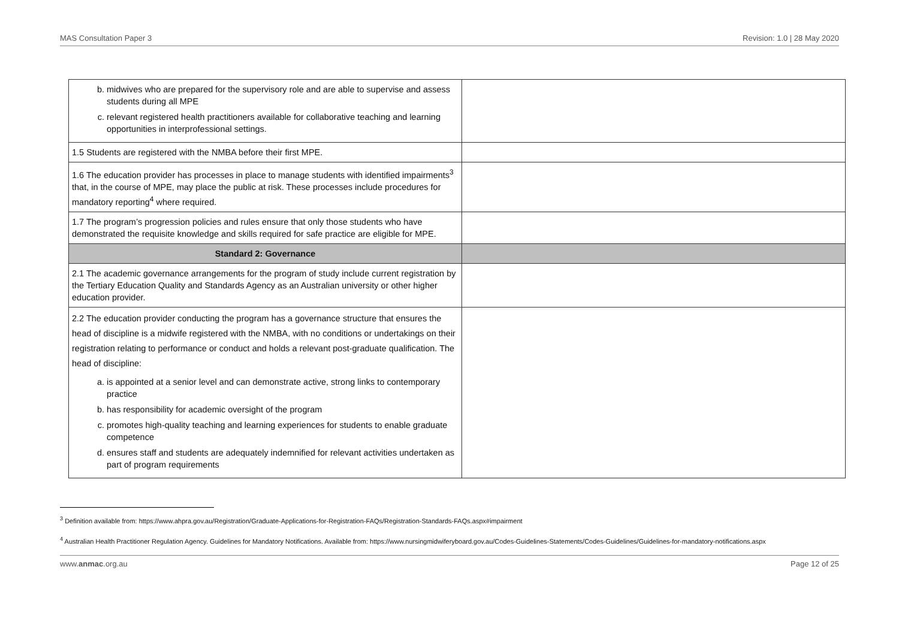MAS Consultation Paper 3 Revision: 1.0 | 28 May 2020
| b. midwives who are prepared for the supervisory role and are able to supervise and assess students during all MPE c. relevant registered health practitioners available for collaborative teaching and learning opportunities in interprofessional settings. | |
| 1.5 Students are registered with the NMBA before their first MPE. | |
| 1.6 The education provider has processes in place to manage students with identified impairments<sup>3</sup> that, in the course of MPE, may place the public at risk. These processes include procedures for mandatory reporting<sup>4</sup> where required. | |
| 1.7 The program’s progression policies and rules ensure that only those students who have demonstrated the requisite knowledge and skills required for safe practice are eligible for MPE. | |
| Standard 2: Governance | |
| 2.1 The academic governance arrangements for the program of study include current registration by the Tertiary Education Quality and Standards Agency as an Australian university or other higher education provider. | |
| 2.2 The education provider conducting the program has a governance structure that ensures the head of discipline is a midwife registered with the NMBA, with no conditions or undertakings on their registration relating to performance or conduct and holds a relevant post-graduate qualification. The head of discipline: a. is appointed at a senior level and can demonstrate active, strong links to contemporary practice b. has responsibility for academic oversight of the program c. promotes high-quality teaching and learning experiences for students to enable graduate competence d. ensures staff and students are adequately indemnified for relevant activities undertaken as part of program requirements | |
<sup>3</sup> Definition available from: https://www.ahpra.gov.au/Registration/Graduate-Applications-for-Registration-FAQs/Registration-Standards-FAQs.aspx#impairment
<sup>4</sup> Australian Health Practitioner Regulation Agency. Guidelines for Mandatory Notifications. Available from: https://www.nursingmidwiferyboard.gov.au/Codes-Guidelines-Statements/Codes-Guidelines/Guidelines-for-mandatory-notifications.aspx
www.anmac.org.au Page 12 of 25